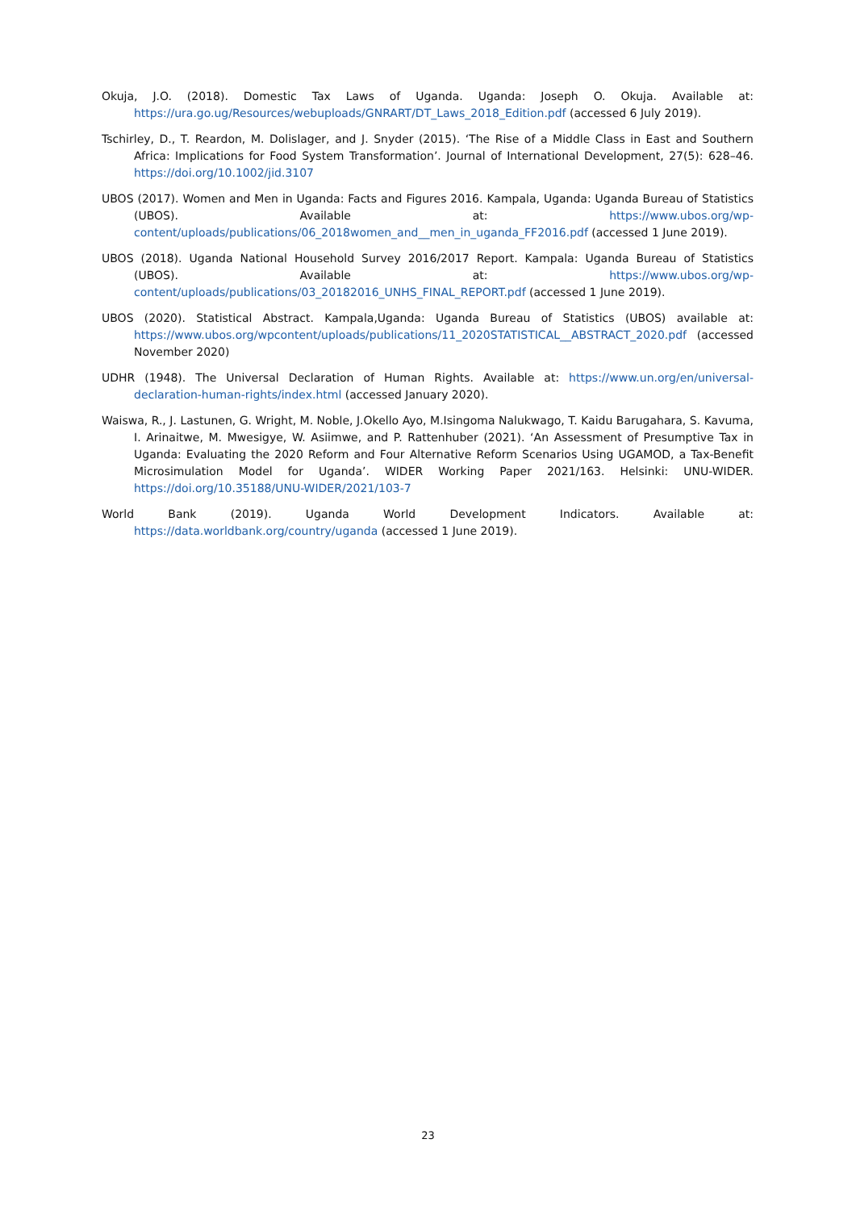Okuja, J.O. (2018). Domestic Tax Laws of Uganda. Uganda: Joseph O. Okuja. Available at: https://ura.go.ug/Resources/webuploads/GNRART/DT_Laws_2018_Edition.pdf (accessed 6 July 2019).
Tschirley, D., T. Reardon, M. Dolislager, and J. Snyder (2015). ‘The Rise of a Middle Class in East and Southern Africa: Implications for Food System Transformation’. Journal of International Development, 27(5): 628–46. https://doi.org/10.1002/jid.3107
UBOS (2017). Women and Men in Uganda: Facts and Figures 2016. Kampala, Uganda: Uganda Bureau of Statistics (UBOS). Available at: https://www.ubos.org/wp-content/uploads/publications/06_2018women_and__men_in_uganda_FF2016.pdf (accessed 1 June 2019).
UBOS (2018). Uganda National Household Survey 2016/2017 Report. Kampala: Uganda Bureau of Statistics (UBOS). Available at: https://www.ubos.org/wp-content/uploads/publications/03_20182016_UNHS_FINAL_REPORT.pdf (accessed 1 June 2019).
UBOS (2020). Statistical Abstract. Kampala,Uganda: Uganda Bureau of Statistics (UBOS) available at: https://www.ubos.org/wpcontent/uploads/publications/11_2020STATISTICAL__ABSTRACT_2020.pdf (accessed November 2020)
UDHR (1948). The Universal Declaration of Human Rights. Available at: https://www.un.org/en/universal-declaration-human-rights/index.html (accessed January 2020).
Waiswa, R., J. Lastunen, G. Wright, M. Noble, J.Okello Ayo, M.Isingoma Nalukwago, T. Kaidu Barugahara, S. Kavuma, I. Arinaitwe, M. Mwesigye, W. Asiimwe, and P. Rattenhuber (2021). ‘An Assessment of Presumptive Tax in Uganda: Evaluating the 2020 Reform and Four Alternative Reform Scenarios Using UGAMOD, a Tax-Benefit Microsimulation Model for Uganda’. WIDER Working Paper 2021/163. Helsinki: UNU-WIDER. https://doi.org/10.35188/UNU-WIDER/2021/103-7
World Bank (2019). Uganda World Development Indicators. Available at: https://data.worldbank.org/country/uganda (accessed 1 June 2019).
23